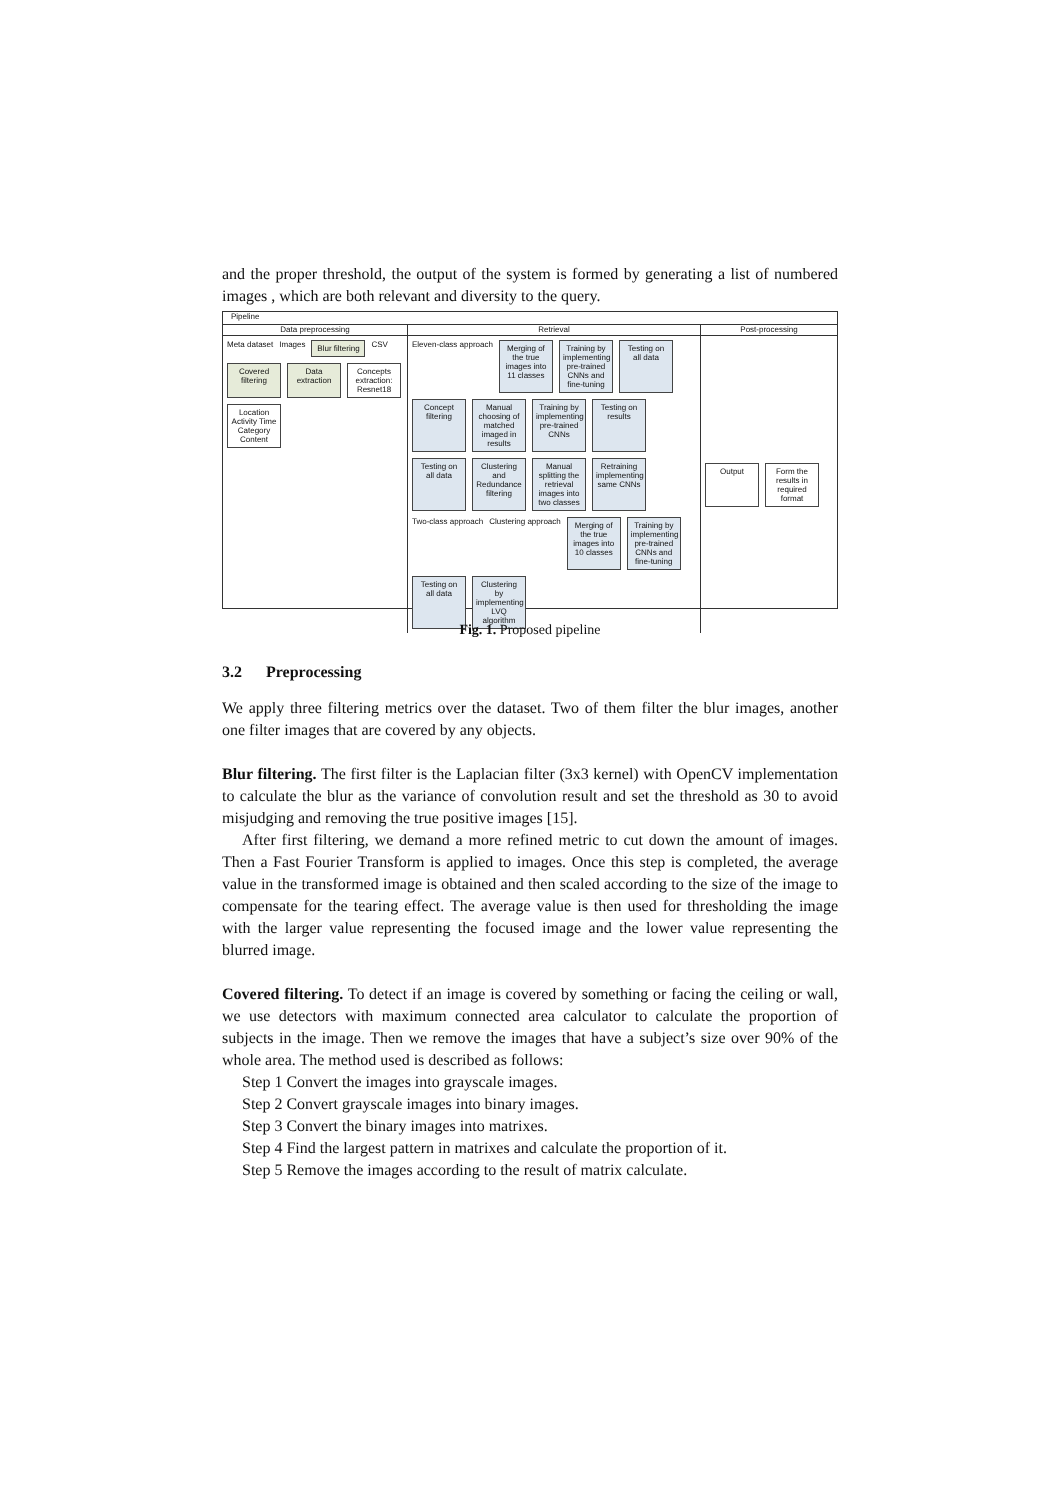and the proper threshold, the output of the system is formed by generating a list of numbered images , which are both relevant and diversity to the query.
Pipeline
Data preprocessing
Retrieval
Post-processing
Meta dataset Images
Blur filtering
CSV
Covered filtering
Data extraction
Concepts extraction: Resnet18
Location Activity Time Category Content
Eleven-class approach
Merging of the true images into 11 classes
Training by implementing pre-trained CNNs and fine-tuning
Testing on all data
Concept filtering
Manual choosing of matched imaged in results
Training by implementing pre-trained CNNs
Testing on results
Testing on all data
Clustering and Redundance filtering
Manual splitting the retrieval images into two classes
Retraining implementing same CNNs
Two-class approach Clustering approach
Merging of the true images into 10 classes
Training by implementing pre-trained CNNs and fine-tuning
Testing on all data
Clustering by implementing LVQ algorithm
Output
Form the results in required format
Fig. 1. Proposed pipeline
3.2 Preprocessing
We apply three filtering metrics over the dataset. Two of them filter the blur images, another one filter images that are covered by any objects.
Blur filtering. The first filter is the Laplacian filter (3x3 kernel) with OpenCV implementation to calculate the blur as the variance of convolution result and set the threshold as 30 to avoid misjudging and removing the true positive images [15].
After first filtering, we demand a more refined metric to cut down the amount of images. Then a Fast Fourier Transform is applied to images. Once this step is completed, the average value in the transformed image is obtained and then scaled according to the size of the image to compensate for the tearing effect. The average value is then used for thresholding the image with the larger value representing the focused image and the lower value representing the blurred image.
Covered filtering. To detect if an image is covered by something or facing the ceiling or wall, we use detectors with maximum connected area calculator to calculate the proportion of subjects in the image. Then we remove the images that have a subject’s size over 90% of the whole area. The method used is described as follows:
Step 1 Convert the images into grayscale images.
Step 2 Convert grayscale images into binary images.
Step 3 Convert the binary images into matrixes.
Step 4 Find the largest pattern in matrixes and calculate the proportion of it.
Step 5 Remove the images according to the result of matrix calculate.